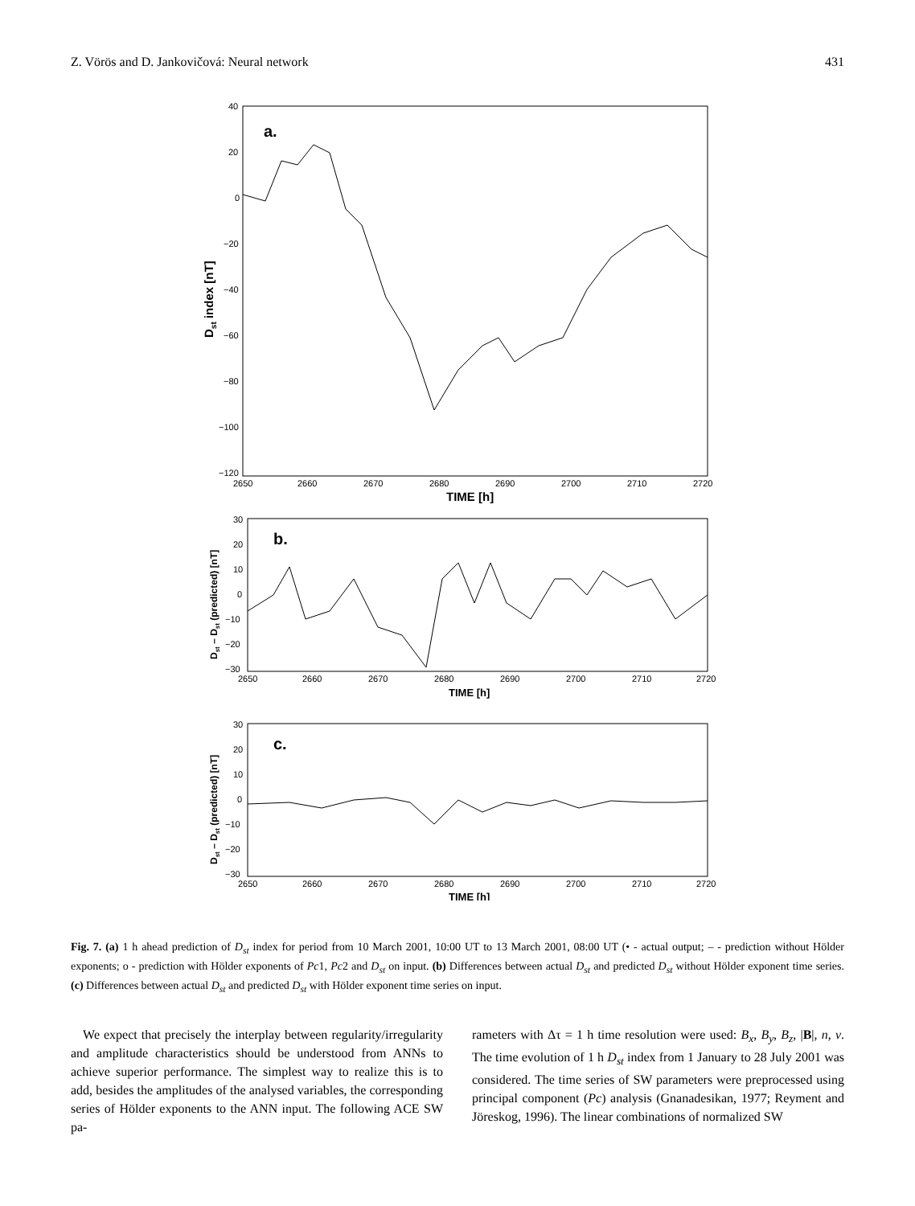Z. Vörös and D. Jankovičová: Neural network 431
40
20
0
−20
−40
−60
−80
−100
−120
2650
2660
2670
2680
2690
2700
2710
2720
TIME [h]
a.
Dst index [nT]
30
20
10
0
−10
−20
−30
2650
2660
2670
2680
2690
2700
2710
2720
TIME [h]
b.
Dst – Dst (predicted) [nT]
30
20
10
0
−10
−20
−30
2650
2660
2670
2680
2690
2700
2710
2720
TIME [h]
c.
Dst – Dst (predicted) [nT]
Fig. 7. (a) 1 h ahead prediction of D<sub>st</sub> index for period from 10 March 2001, 10:00 UT to 13 March 2001, 08:00 UT (• - actual output; – - prediction without Hölder exponents; o - prediction with Hölder exponents of Pc1, Pc2 and D<sub>st</sub> on input. (b) Differences between actual D<sub>st</sub> and predicted D<sub>st</sub> without Hölder exponent time series. (c) Differences between actual D<sub>st</sub> and predicted D<sub>st</sub> with Hölder exponent time series on input.
We expect that precisely the interplay between regularity/irregularity and amplitude characteristics should be understood from ANNs to achieve superior performance. The simplest way to realize this is to add, besides the amplitudes of the analysed variables, the corresponding series of Hölder exponents to the ANN input. The following ACE SW pa-
rameters with Δτ = 1 h time resolution were used: B<sub>x</sub>, B<sub>y</sub>, B<sub>z</sub>, |B|, n, v. The time evolution of 1 h D<sub>st</sub> index from 1 January to 28 July 2001 was considered. The time series of SW parameters were preprocessed using principal component (Pc) analysis (Gnanadesikan, 1977; Reyment and Jöreskog, 1996). The linear combinations of normalized SW